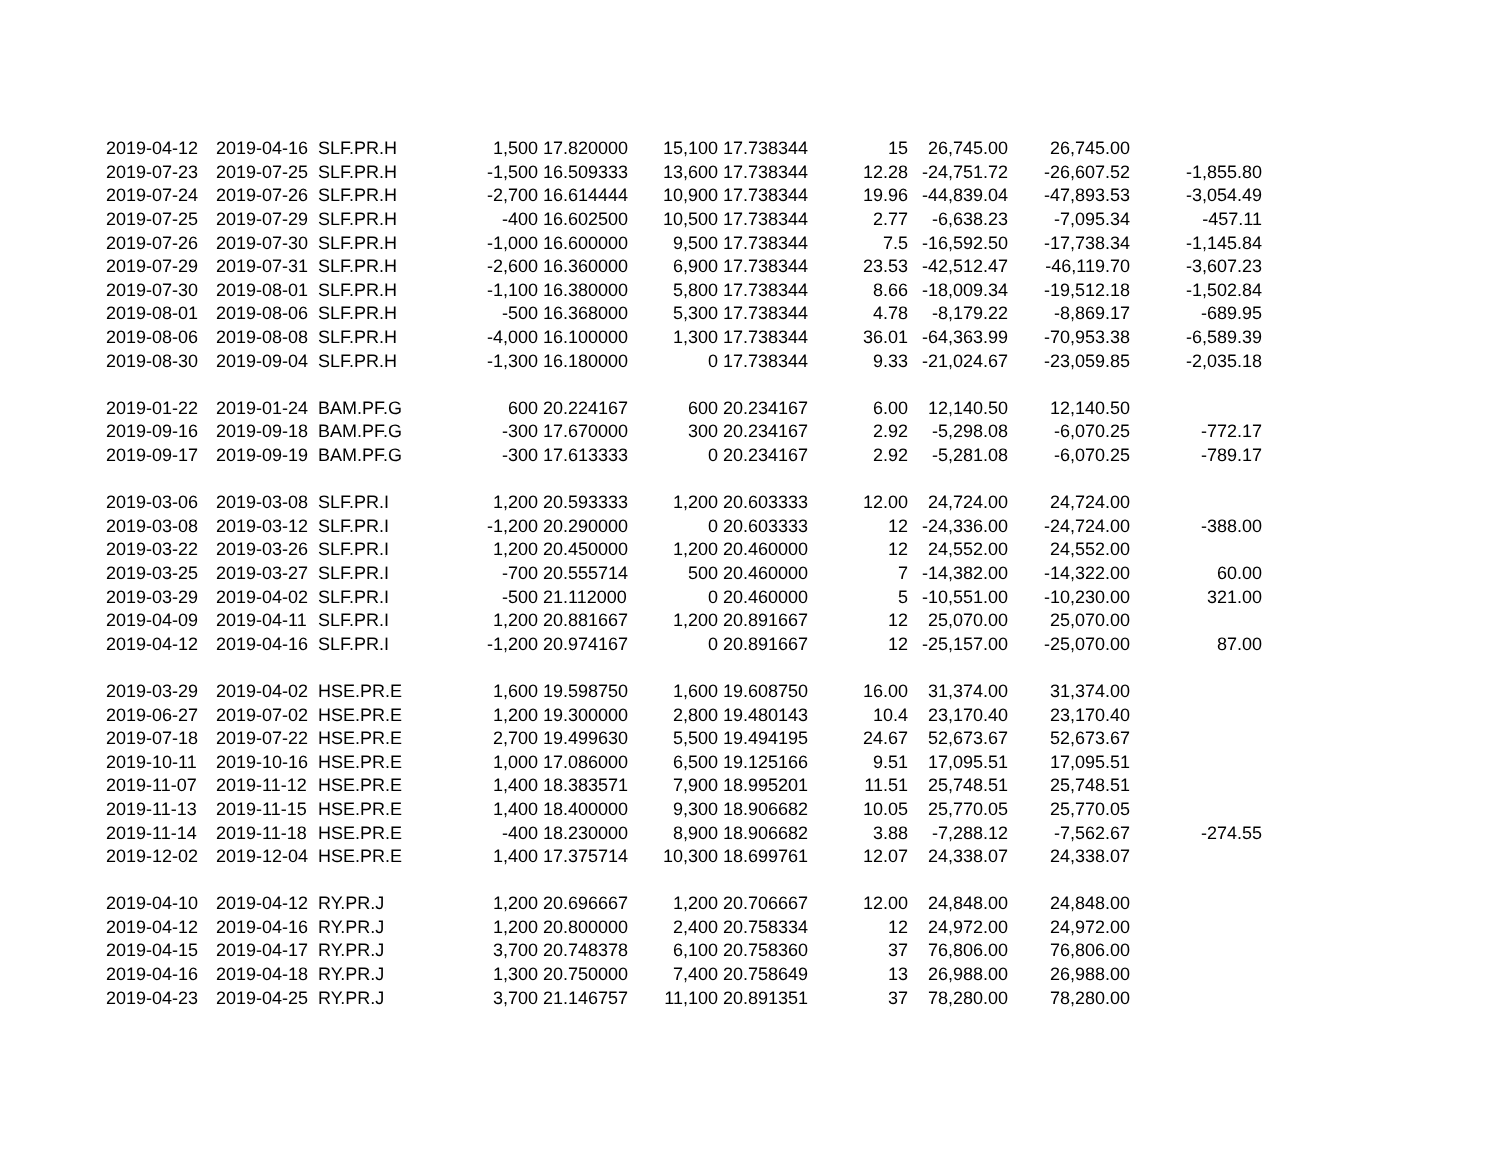| 2019-04-12 | 2019-04-16 | SLF.PR.H | 1,500 | 17.820000 | 15,100 | 17.738344 | 15 | 26,745.00 | 26,745.00 | |
| 2019-07-23 | 2019-07-25 | SLF.PR.H | -1,500 | 16.509333 | 13,600 | 17.738344 | 12.28 | -24,751.72 | -26,607.52 | -1,855.80 |
| 2019-07-24 | 2019-07-26 | SLF.PR.H | -2,700 | 16.614444 | 10,900 | 17.738344 | 19.96 | -44,839.04 | -47,893.53 | -3,054.49 |
| 2019-07-25 | 2019-07-29 | SLF.PR.H | -400 | 16.602500 | 10,500 | 17.738344 | 2.77 | -6,638.23 | -7,095.34 | -457.11 |
| 2019-07-26 | 2019-07-30 | SLF.PR.H | -1,000 | 16.600000 | 9,500 | 17.738344 | 7.5 | -16,592.50 | -17,738.34 | -1,145.84 |
| 2019-07-29 | 2019-07-31 | SLF.PR.H | -2,600 | 16.360000 | 6,900 | 17.738344 | 23.53 | -42,512.47 | -46,119.70 | -3,607.23 |
| 2019-07-30 | 2019-08-01 | SLF.PR.H | -1,100 | 16.380000 | 5,800 | 17.738344 | 8.66 | -18,009.34 | -19,512.18 | -1,502.84 |
| 2019-08-01 | 2019-08-06 | SLF.PR.H | -500 | 16.368000 | 5,300 | 17.738344 | 4.78 | -8,179.22 | -8,869.17 | -689.95 |
| 2019-08-06 | 2019-08-08 | SLF.PR.H | -4,000 | 16.100000 | 1,300 | 17.738344 | 36.01 | -64,363.99 | -70,953.38 | -6,589.39 |
| 2019-08-30 | 2019-09-04 | SLF.PR.H | -1,300 | 16.180000 | 0 | 17.738344 | 9.33 | -21,024.67 | -23,059.85 | -2,035.18 |
| 2019-01-22 | 2019-01-24 | BAM.PF.G | 600 | 20.224167 | 600 | 20.234167 | 6.00 | 12,140.50 | 12,140.50 | |
| 2019-09-16 | 2019-09-18 | BAM.PF.G | -300 | 17.670000 | 300 | 20.234167 | 2.92 | -5,298.08 | -6,070.25 | -772.17 |
| 2019-09-17 | 2019-09-19 | BAM.PF.G | -300 | 17.613333 | 0 | 20.234167 | 2.92 | -5,281.08 | -6,070.25 | -789.17 |
| 2019-03-06 | 2019-03-08 | SLF.PR.I | 1,200 | 20.593333 | 1,200 | 20.603333 | 12.00 | 24,724.00 | 24,724.00 | |
| 2019-03-08 | 2019-03-12 | SLF.PR.I | -1,200 | 20.290000 | 0 | 20.603333 | 12 | -24,336.00 | -24,724.00 | -388.00 |
| 2019-03-22 | 2019-03-26 | SLF.PR.I | 1,200 | 20.450000 | 1,200 | 20.460000 | 12 | 24,552.00 | 24,552.00 | |
| 2019-03-25 | 2019-03-27 | SLF.PR.I | -700 | 20.555714 | 500 | 20.460000 | 7 | -14,382.00 | -14,322.00 | 60.00 |
| 2019-03-29 | 2019-04-02 | SLF.PR.I | -500 | 21.112000 | 0 | 20.460000 | 5 | -10,551.00 | -10,230.00 | 321.00 |
| 2019-04-09 | 2019-04-11 | SLF.PR.I | 1,200 | 20.881667 | 1,200 | 20.891667 | 12 | 25,070.00 | 25,070.00 | |
| 2019-04-12 | 2019-04-16 | SLF.PR.I | -1,200 | 20.974167 | 0 | 20.891667 | 12 | -25,157.00 | -25,070.00 | 87.00 |
| 2019-03-29 | 2019-04-02 | HSE.PR.E | 1,600 | 19.598750 | 1,600 | 19.608750 | 16.00 | 31,374.00 | 31,374.00 | |
| 2019-06-27 | 2019-07-02 | HSE.PR.E | 1,200 | 19.300000 | 2,800 | 19.480143 | 10.4 | 23,170.40 | 23,170.40 | |
| 2019-07-18 | 2019-07-22 | HSE.PR.E | 2,700 | 19.499630 | 5,500 | 19.494195 | 24.67 | 52,673.67 | 52,673.67 | |
| 2019-10-11 | 2019-10-16 | HSE.PR.E | 1,000 | 17.086000 | 6,500 | 19.125166 | 9.51 | 17,095.51 | 17,095.51 | |
| 2019-11-07 | 2019-11-12 | HSE.PR.E | 1,400 | 18.383571 | 7,900 | 18.995201 | 11.51 | 25,748.51 | 25,748.51 | |
| 2019-11-13 | 2019-11-15 | HSE.PR.E | 1,400 | 18.400000 | 9,300 | 18.906682 | 10.05 | 25,770.05 | 25,770.05 | |
| 2019-11-14 | 2019-11-18 | HSE.PR.E | -400 | 18.230000 | 8,900 | 18.906682 | 3.88 | -7,288.12 | -7,562.67 | -274.55 |
| 2019-12-02 | 2019-12-04 | HSE.PR.E | 1,400 | 17.375714 | 10,300 | 18.699761 | 12.07 | 24,338.07 | 24,338.07 | |
| 2019-04-10 | 2019-04-12 | RY.PR.J | 1,200 | 20.696667 | 1,200 | 20.706667 | 12.00 | 24,848.00 | 24,848.00 | |
| 2019-04-12 | 2019-04-16 | RY.PR.J | 1,200 | 20.800000 | 2,400 | 20.758334 | 12 | 24,972.00 | 24,972.00 | |
| 2019-04-15 | 2019-04-17 | RY.PR.J | 3,700 | 20.748378 | 6,100 | 20.758360 | 37 | 76,806.00 | 76,806.00 | |
| 2019-04-16 | 2019-04-18 | RY.PR.J | 1,300 | 20.750000 | 7,400 | 20.758649 | 13 | 26,988.00 | 26,988.00 | |
| 2019-04-23 | 2019-04-25 | RY.PR.J | 3,700 | 21.146757 | 11,100 | 20.891351 | 37 | 78,280.00 | 78,280.00 | |